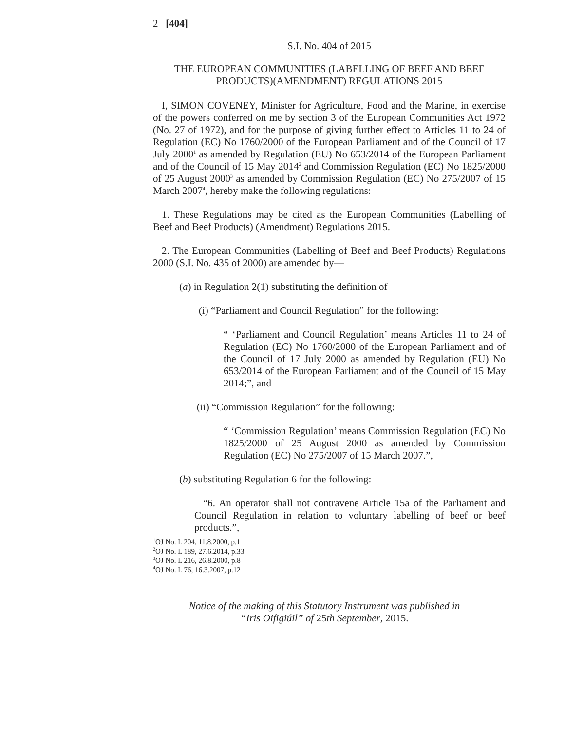2 [404]
S.I. No. 404 of 2015
THE EUROPEAN COMMUNITIES (LABELLING OF BEEF AND BEEF PRODUCTS)(AMENDMENT) REGULATIONS 2015
I, SIMON COVENEY, Minister for Agriculture, Food and the Marine, in exercise of the powers conferred on me by section 3 of the European Communities Act 1972 (No. 27 of 1972), and for the purpose of giving further effect to Articles 11 to 24 of Regulation (EC) No 1760/2000 of the European Parliament and of the Council of 17 July 2000<sup>1</sup> as amended by Regulation (EU) No 653/2014 of the European Parliament and of the Council of 15 May 2014<sup>2</sup> and Commission Regulation (EC) No 1825/2000 of 25 August 2000<sup>3</sup> as amended by Commission Regulation (EC) No 275/2007 of 15 March 2007<sup>4</sup>, hereby make the following regulations:
1. These Regulations may be cited as the European Communities (Labelling of Beef and Beef Products) (Amendment) Regulations 2015.
2. The European Communities (Labelling of Beef and Beef Products) Regulations 2000 (S.I. No. 435 of 2000) are amended by—
(a) in Regulation 2(1) substituting the definition of
(i) “Parliament and Council Regulation” for the following:
“ ‘Parliament and Council Regulation’ means Articles 11 to 24 of Regulation (EC) No 1760/2000 of the European Parliament and of the Council of 17 July 2000 as amended by Regulation (EU) No 653/2014 of the European Parliament and of the Council of 15 May 2014;”, and
(ii) “Commission Regulation” for the following:
“ ‘Commission Regulation’ means Commission Regulation (EC) No 1825/2000 of 25 August 2000 as amended by Commission Regulation (EC) No 275/2007 of 15 March 2007.”,
(b) substituting Regulation 6 for the following:
“6. An operator shall not contravene Article 15a of the Parliament and Council Regulation in relation to voluntary labelling of beef or beef products.”,
<sup>1</sup> OJ No. L 204, 11.8.2000, p.1
<sup>2</sup> OJ No. L 189, 27.6.2014, p.33
<sup>3</sup> OJ No. L 216, 26.8.2000, p.8
<sup>4</sup> OJ No. L 76, 16.3.2007, p.12
Notice of the making of this Statutory Instrument was published in
“Iris Oifigiúil” of 25th September, 2015.